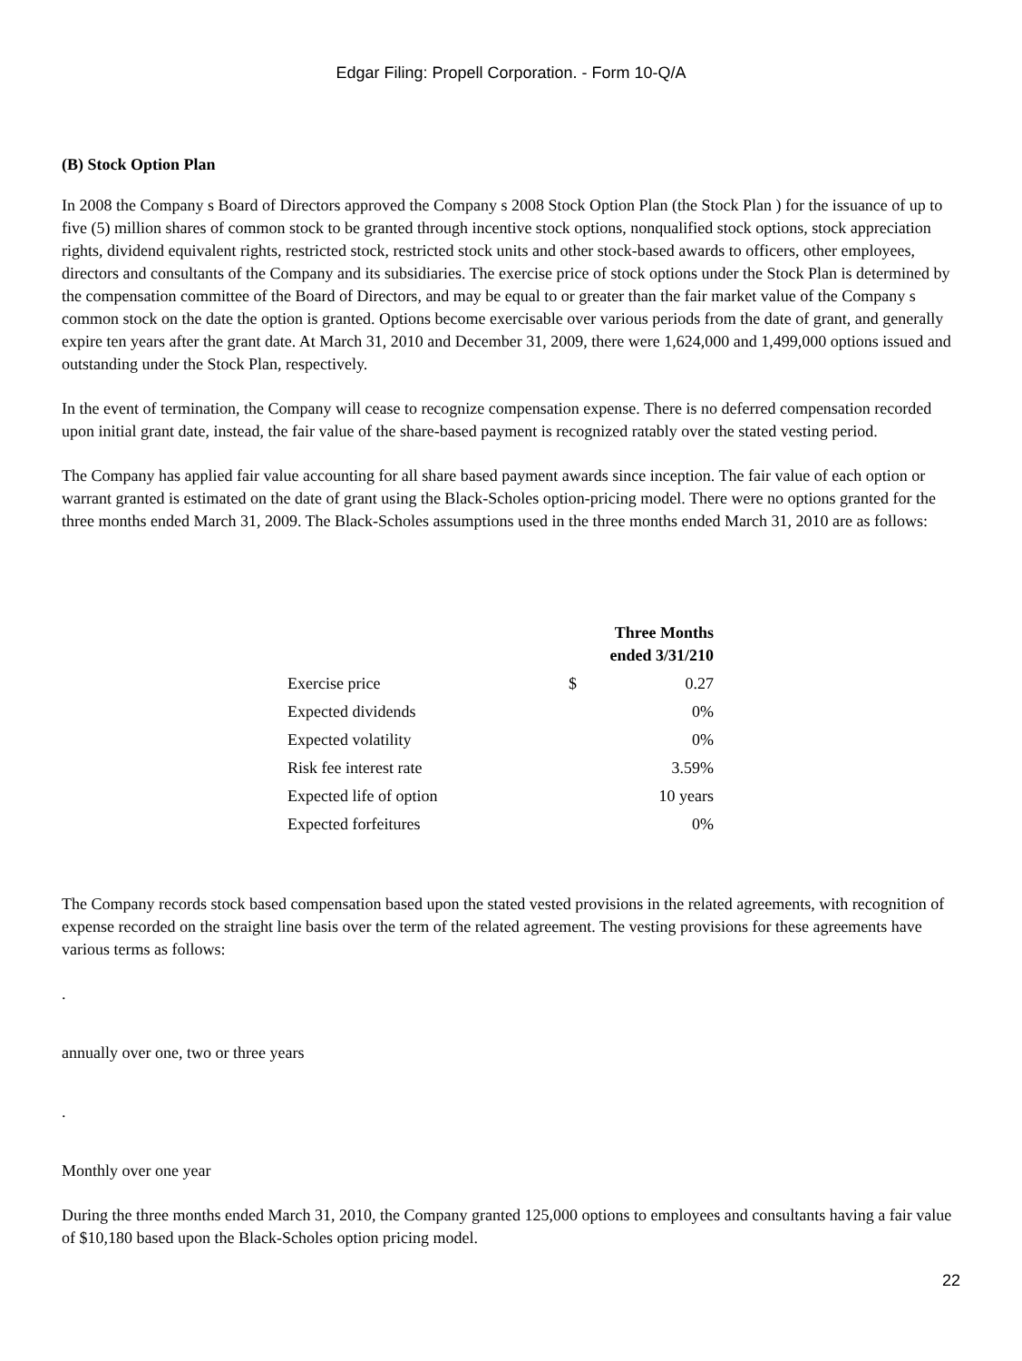Edgar Filing: Propell Corporation. - Form 10-Q/A
(B) Stock Option Plan
In 2008 the Company s Board of Directors approved the Company s 2008 Stock Option Plan (the Stock Plan ) for the issuance of up to five (5) million shares of common stock to be granted through incentive stock options, nonqualified stock options, stock appreciation rights, dividend equivalent rights, restricted stock, restricted stock units and other stock-based awards to officers, other employees, directors and consultants of the Company and its subsidiaries. The exercise price of stock options under the Stock Plan is determined by the compensation committee of the Board of Directors, and may be equal to or greater than the fair market value of the Company s common stock on the date the option is granted. Options become exercisable over various periods from the date of grant, and generally expire ten years after the grant date. At March 31, 2010 and December 31, 2009, there were 1,624,000 and 1,499,000 options issued and outstanding under the Stock Plan, respectively.
In the event of termination, the Company will cease to recognize compensation expense. There is no deferred compensation recorded upon initial grant date, instead, the fair value of the share-based payment is recognized ratably over the stated vesting period.
The Company has applied fair value accounting for all share based payment awards since inception. The fair value of each option or warrant granted is estimated on the date of grant using the Black-Scholes option-pricing model. There were no options granted for the three months ended March 31, 2009. The Black-Scholes assumptions used in the three months ended March 31, 2010 are as follows:
| | | Three Months ended 3/31/210 |
| --- | --- | --- |
| Exercise price | $ | 0.27 |
| Expected dividends | | 0% |
| Expected volatility | | 0% |
| Risk fee interest rate | | 3.59% |
| Expected life of option | | 10 years |
| Expected forfeitures | | 0% |
The Company records stock based compensation based upon the stated vested provisions in the related agreements, with recognition of expense recorded on the straight line basis over the term of the related agreement. The vesting provisions for these agreements have various terms as follows:
.
annually over one, two or three years
.
Monthly over one year
During the three months ended March 31, 2010, the Company granted 125,000 options to employees and consultants having a fair value of $10,180 based upon the Black-Scholes option pricing model.
22